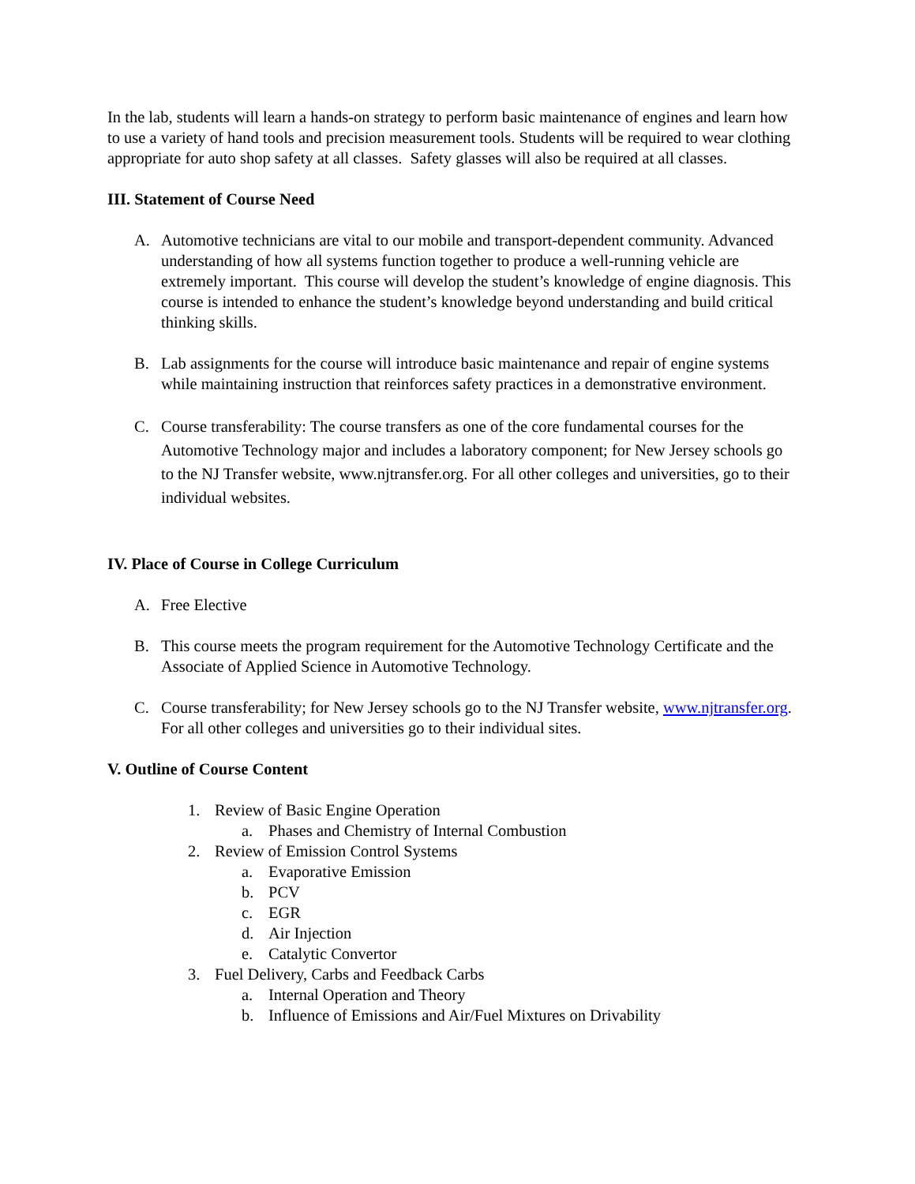In the lab, students will learn a hands-on strategy to perform basic maintenance of engines and learn how to use a variety of hand tools and precision measurement tools. Students will be required to wear clothing appropriate for auto shop safety at all classes. Safety glasses will also be required at all classes.
III. Statement of Course Need
A. Automotive technicians are vital to our mobile and transport-dependent community. Advanced understanding of how all systems function together to produce a well-running vehicle are extremely important. This course will develop the student’s knowledge of engine diagnosis. This course is intended to enhance the student’s knowledge beyond understanding and build critical thinking skills.
B. Lab assignments for the course will introduce basic maintenance and repair of engine systems while maintaining instruction that reinforces safety practices in a demonstrative environment.
C. Course transferability: The course transfers as one of the core fundamental courses for the Automotive Technology major and includes a laboratory component; for New Jersey schools go to the NJ Transfer website, www.njtransfer.org. For all other colleges and universities, go to their individual websites.
IV. Place of Course in College Curriculum
A. Free Elective
B. This course meets the program requirement for the Automotive Technology Certificate and the Associate of Applied Science in Automotive Technology.
C. Course transferability; for New Jersey schools go to the NJ Transfer website, www.njtransfer.org. For all other colleges and universities go to their individual sites.
V. Outline of Course Content
1. Review of Basic Engine Operation
a. Phases and Chemistry of Internal Combustion
2. Review of Emission Control Systems
a. Evaporative Emission
b. PCV
c. EGR
d. Air Injection
e. Catalytic Convertor
3. Fuel Delivery, Carbs and Feedback Carbs
a. Internal Operation and Theory
b. Influence of Emissions and Air/Fuel Mixtures on Drivability